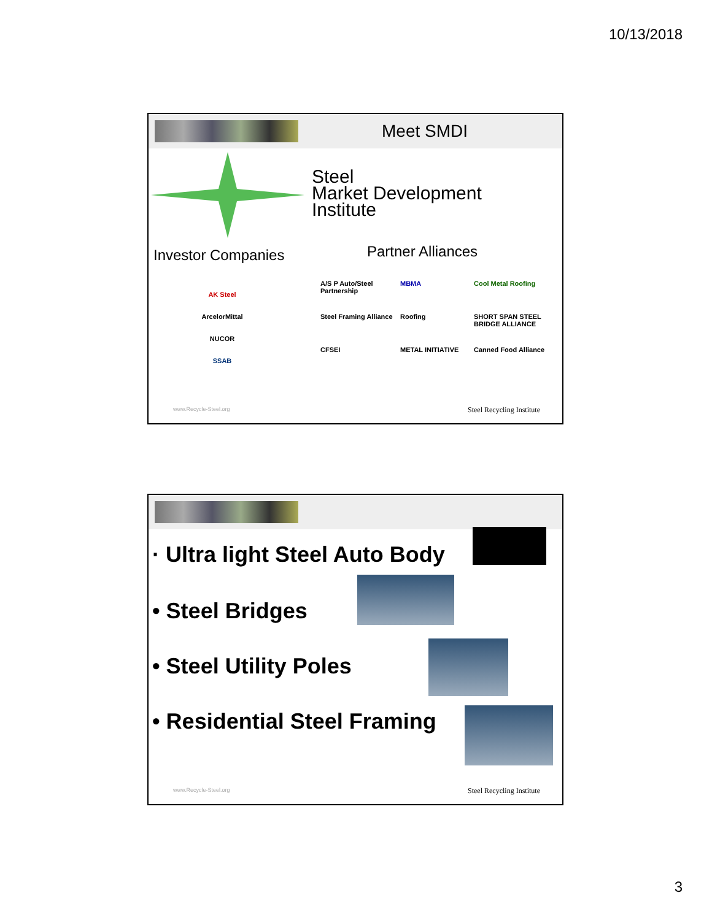10/13/2018
Meet SMDI
Steel
Market Development
Institute
Investor Companies Partner Alliances
AK Steel
ArcelorMittal
NUCOR
SSAB
A/S P Auto/Steel Partnership MBMA Cool Metal Roofing Steel Framing Alliance Roofing SHORT SPAN STEEL BRIDGE ALLIANCE CFSEI METAL INITIATIVE Canned Food Alliance
www.Recycle-Steel.org Steel Recycling Institute
· Ultra light Steel Auto Body
• Steel Bridges
• Steel Utility Poles
• Residential Steel Framing
www.Recycle-Steel.org Steel Recycling Institute
3